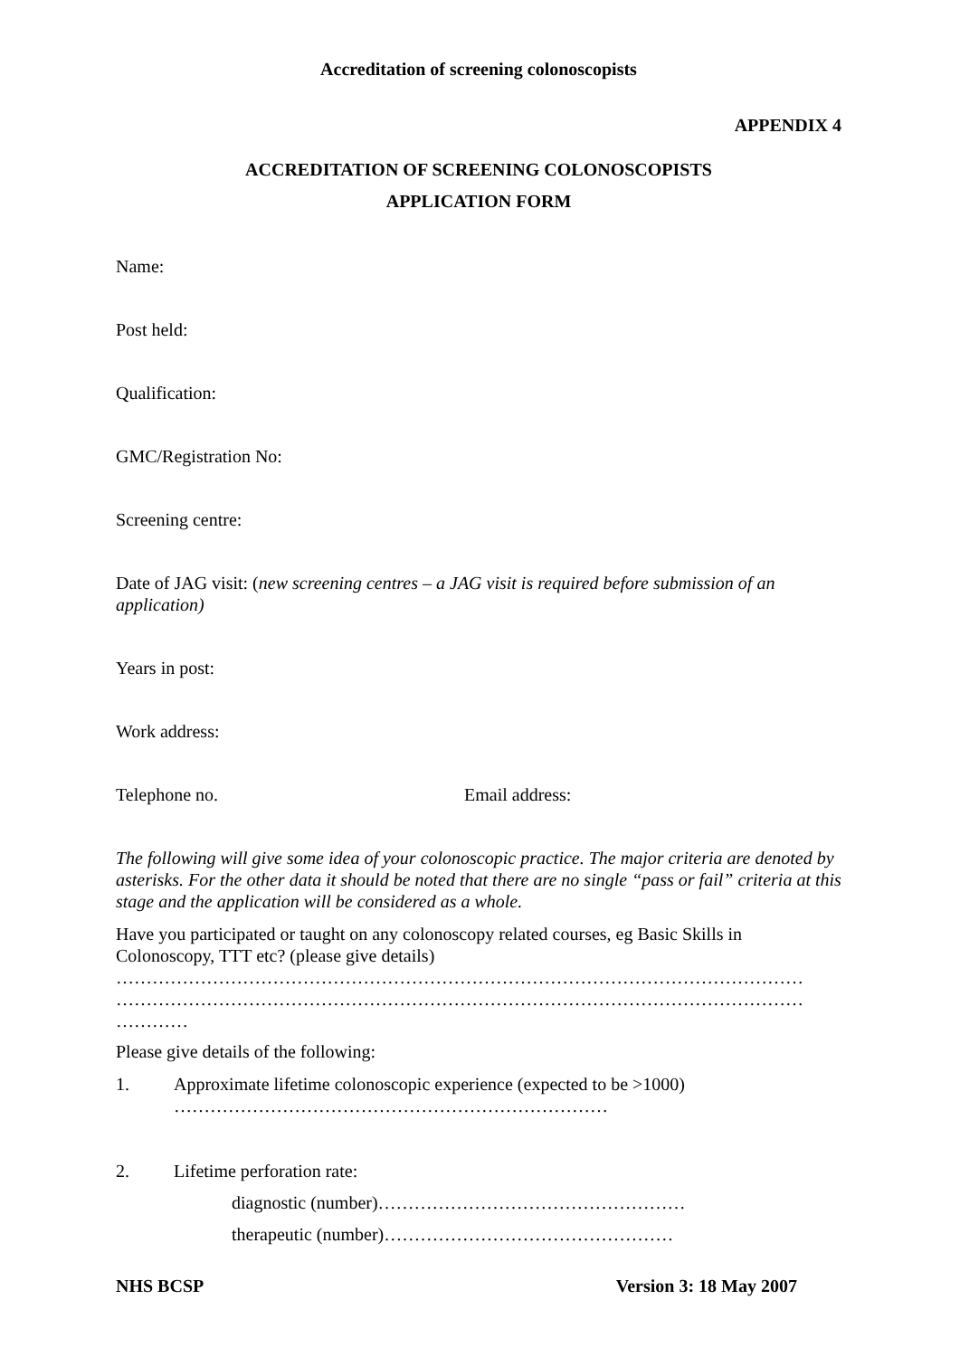Accreditation of screening colonoscopists
APPENDIX 4
ACCREDITATION OF SCREENING COLONOSCOPISTS
APPLICATION FORM
Name:
Post held:
Qualification:
GMC/Registration No:
Screening centre:
Date of JAG visit: (new screening centres – a JAG visit is required before submission of an application)
Years in post:
Work address:
Telephone no. Email address:
The following will give some idea of your colonoscopic practice. The major criteria are denoted by asterisks. For the other data it should be noted that there are no single “pass or fail” criteria at this stage and the application will be considered as a whole.
Have you participated or taught on any colonoscopy related courses, eg Basic Skills in Colonoscopy, TTT etc? (please give details)
……………………………………………………………………………………………………
……………………………………………………………………………………………………
…………
Please give details of the following:
1. Approximate lifetime colonoscopic experience (expected to be >1000)
………………………………………………………………
2. Lifetime perforation rate:
diagnostic (number)……………………………………………
therapeutic (number)…………………………………………
NHS BCSP Version 3: 18 May 2007